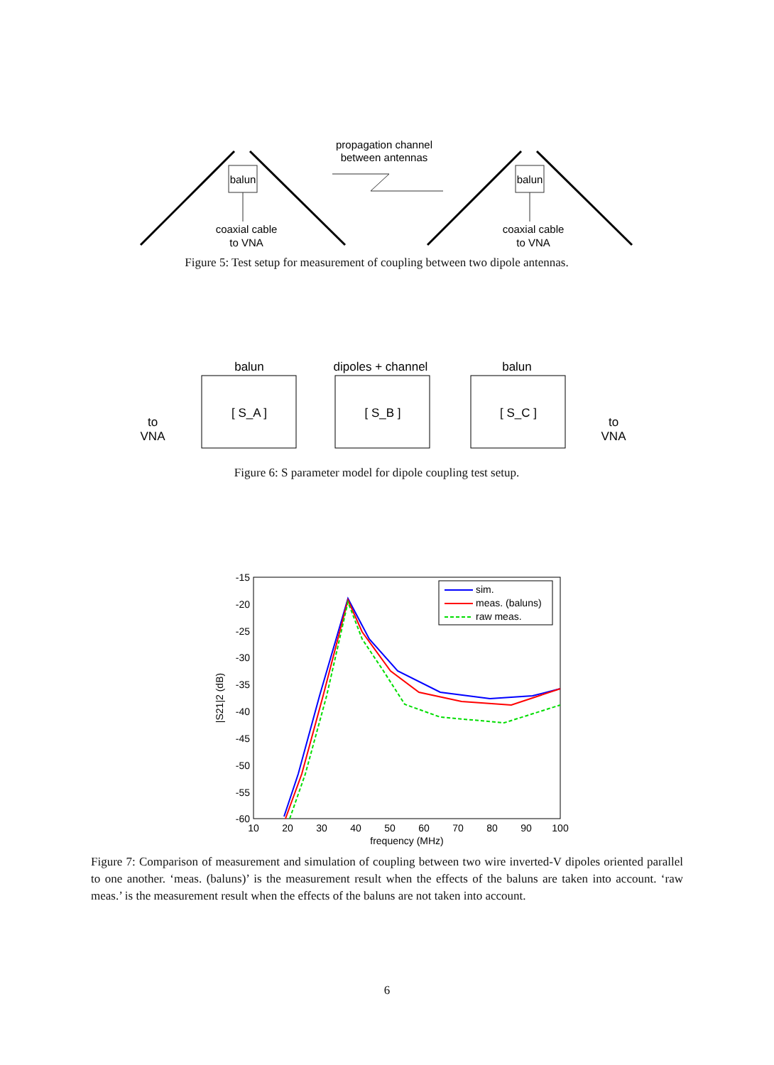balun
balun
coaxial cable
to VNA
coaxial cable
to VNA
propagation channel
between antennas
Figure 5: Test setup for measurement of coupling between two dipole antennas.
balun
dipoles + channel
balun
[ S_A ]
[ S_B ]
[ S_C ]
to
VNA
to
VNA
Figure 6: S parameter model for dipole coupling test setup.
-15
-20
-25
-30
-35
-40
-45
-50
-55
-60
10
20
30
40
50
60
70
80
90
100
frequency (MHz)
|S21|2 (dB)
sim.
meas. (baluns)
raw meas.
Figure 7: Comparison of measurement and simulation of coupling between two wire inverted-V dipoles oriented parallel to one another. ‘meas. (baluns)’ is the measurement result when the effects of the baluns are taken into account. ‘raw meas.’ is the measurement result when the effects of the baluns are not taken into account.
6